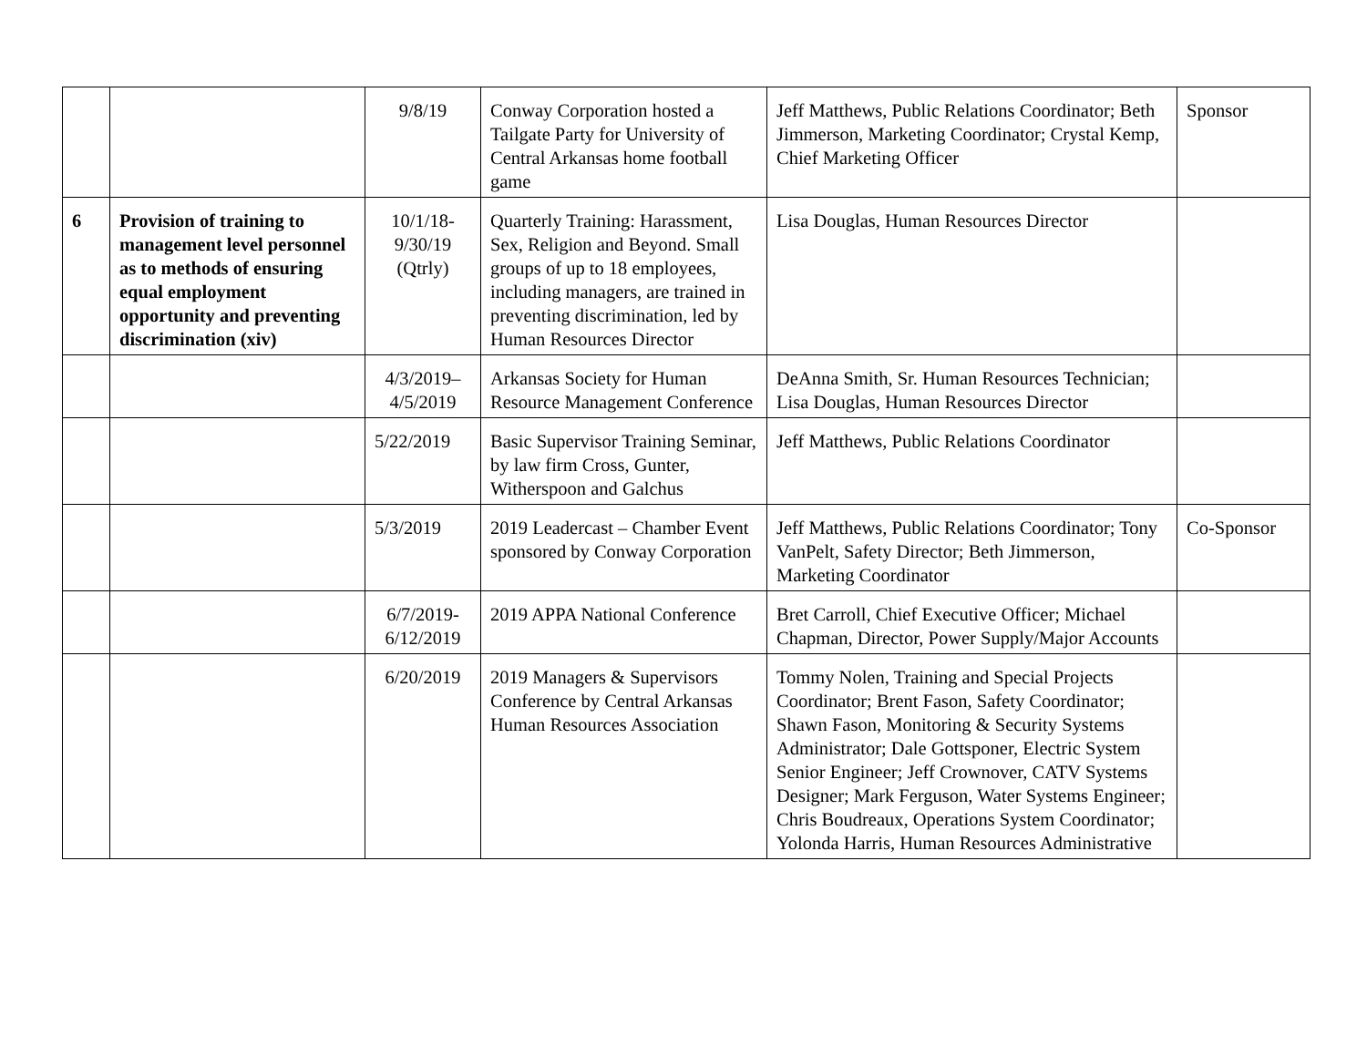| | | 9/8/19 | Conway Corporation hosted a Tailgate Party for University of Central Arkansas home football game | Jeff Matthews, Public Relations Coordinator; Beth Jimmerson, Marketing Coordinator; Crystal Kemp, Chief Marketing Officer | Sponsor |
| 6 | Provision of training to management level personnel as to methods of ensuring equal employment opportunity and preventing discrimination (xiv) | 10/1/18- 9/30/19 (Qtrly) | Quarterly Training: Harassment, Sex, Religion and Beyond. Small groups of up to 18 employees, including managers, are trained in preventing discrimination, led by Human Resources Director | Lisa Douglas, Human Resources Director | |
| | | 4/3/2019– 4/5/2019 | Arkansas Society for Human Resource Management Conference | DeAnna Smith, Sr. Human Resources Technician; Lisa Douglas, Human Resources Director | |
| | | 5/22/2019 | Basic Supervisor Training Seminar, by law firm Cross, Gunter, Witherspoon and Galchus | Jeff Matthews, Public Relations Coordinator | |
| | | 5/3/2019 | 2019 Leadercast – Chamber Event sponsored by Conway Corporation | Jeff Matthews, Public Relations Coordinator; Tony VanPelt, Safety Director; Beth Jimmerson, Marketing Coordinator | Co-Sponsor |
| | | 6/7/2019- 6/12/2019 | 2019 APPA National Conference | Bret Carroll, Chief Executive Officer; Michael Chapman, Director, Power Supply/Major Accounts | |
| | | 6/20/2019 | 2019 Managers & Supervisors Conference by Central Arkansas Human Resources Association | Tommy Nolen, Training and Special Projects Coordinator; Brent Fason, Safety Coordinator; Shawn Fason, Monitoring & Security Systems Administrator; Dale Gottsponer, Electric System Senior Engineer; Jeff Crownover, CATV Systems Designer; Mark Ferguson, Water Systems Engineer; Chris Boudreaux, Operations System Coordinator; Yolonda Harris, Human Resources Administrative | |